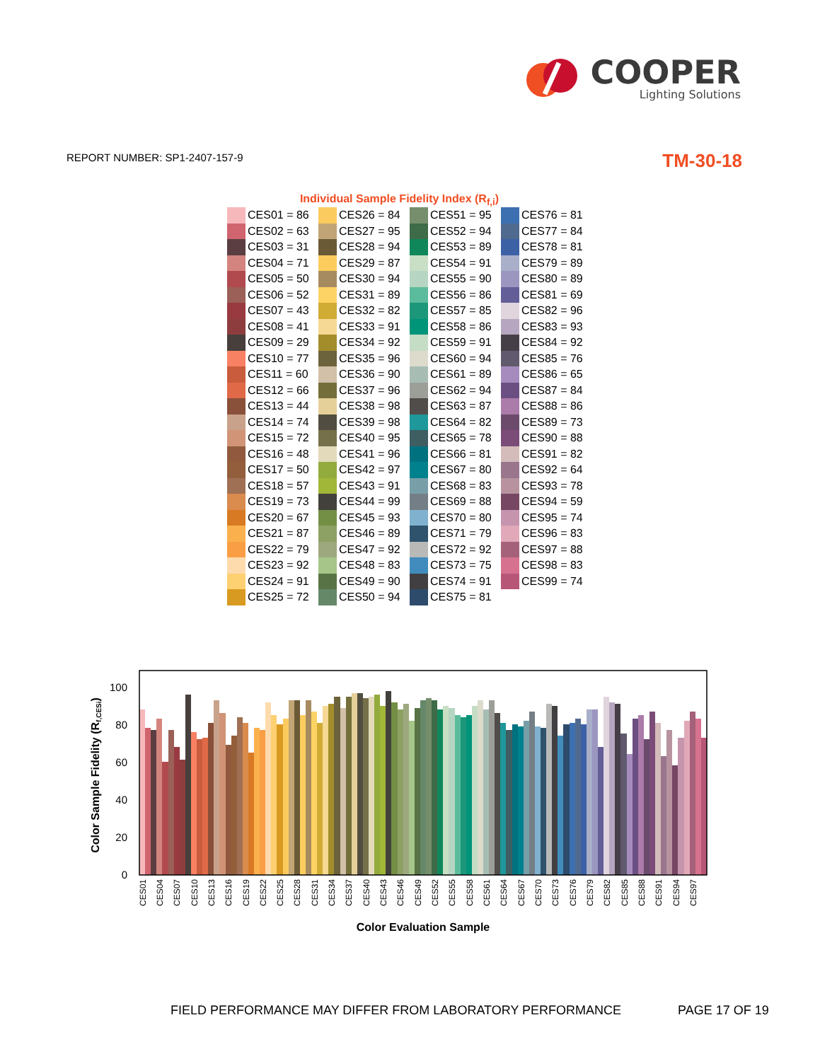COOPER
Lighting Solutions
REPORT NUMBER: SP1-2407-157-9
TM-30-18
Individual Sample Fidelity Index (R<sub>f,i</sub>)
| | CES01 = 86 | | CES26 = 84 | | CES51 = 95 | | CES76 = 81 |
| | CES02 = 63 | | CES27 = 95 | | CES52 = 94 | | CES77 = 84 |
| | CES03 = 31 | | CES28 = 94 | | CES53 = 89 | | CES78 = 81 |
| | CES04 = 71 | | CES29 = 87 | | CES54 = 91 | | CES79 = 89 |
| | CES05 = 50 | | CES30 = 94 | | CES55 = 90 | | CES80 = 89 |
| | CES06 = 52 | | CES31 = 89 | | CES56 = 86 | | CES81 = 69 |
| | CES07 = 43 | | CES32 = 82 | | CES57 = 85 | | CES82 = 96 |
| | CES08 = 41 | | CES33 = 91 | | CES58 = 86 | | CES83 = 93 |
| | CES09 = 29 | | CES34 = 92 | | CES59 = 91 | | CES84 = 92 |
| | CES10 = 77 | | CES35 = 96 | | CES60 = 94 | | CES85 = 76 |
| | CES11 = 60 | | CES36 = 90 | | CES61 = 89 | | CES86 = 65 |
| | CES12 = 66 | | CES37 = 96 | | CES62 = 94 | | CES87 = 84 |
| | CES13 = 44 | | CES38 = 98 | | CES63 = 87 | | CES88 = 86 |
| | CES14 = 74 | | CES39 = 98 | | CES64 = 82 | | CES89 = 73 |
| | CES15 = 72 | | CES40 = 95 | | CES65 = 78 | | CES90 = 88 |
| | CES16 = 48 | | CES41 = 96 | | CES66 = 81 | | CES91 = 82 |
| | CES17 = 50 | | CES42 = 97 | | CES67 = 80 | | CES92 = 64 |
| | CES18 = 57 | | CES43 = 91 | | CES68 = 83 | | CES93 = 78 |
| | CES19 = 73 | | CES44 = 99 | | CES69 = 88 | | CES94 = 59 |
| | CES20 = 67 | | CES45 = 93 | | CES70 = 80 | | CES95 = 74 |
| | CES21 = 87 | | CES46 = 89 | | CES71 = 79 | | CES96 = 83 |
| | CES22 = 79 | | CES47 = 92 | | CES72 = 92 | | CES97 = 88 |
| | CES23 = 92 | | CES48 = 83 | | CES73 = 75 | | CES98 = 83 |
| | CES24 = 91 | | CES49 = 90 | | CES74 = 91 | | CES99 = 74 |
| | CES25 = 72 | | CES50 = 94 | | CES75 = 81 | | |
0
20
40
60
80
100
Color Sample Fidelity (Rf,CESi)
CES01
CES04
CES07
CES10
CES13
CES16
CES19
CES22
CES25
CES28
CES31
CES34
CES37
CES40
CES43
CES46
CES49
CES52
CES55
CES58
CES61
CES64
CES67
CES70
CES73
CES76
CES79
CES82
CES85
CES88
CES91
CES94
CES97
Color Evaluation Sample
FIELD PERFORMANCE MAY DIFFER FROM LABORATORY PERFORMANCE
PAGE 17 OF 19